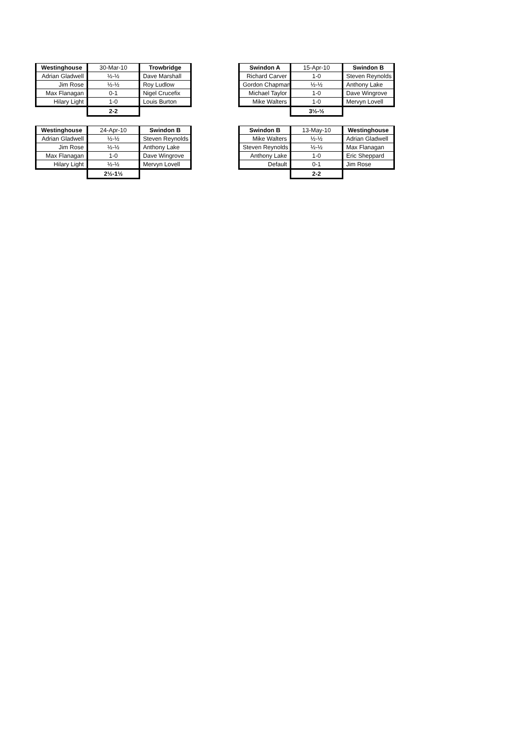| Westinghouse | 30-Mar-10 | Trowbridge |
| --- | --- | --- |
| Adrian Gladwell | ½-½ | Dave Marshall |
| Jim Rose | ½-½ | Roy Ludlow |
| Max Flanagan | 0-1 | Nigel Crucefix |
| Hilary Light | 1-0 | Louis Burton |
| | 2-2 | |
| Swindon A | 15-Apr-10 | Swindon B |
| --- | --- | --- |
| Richard Carver | 1-0 | Steven Reynolds |
| Gordon Chapman | ½-½ | Anthony Lake |
| Michael Taylor | 1-0 | Dave Wingrove |
| Mike Walters | 1-0 | Mervyn Lovell |
| | 3½-½ | |
| Westinghouse | 24-Apr-10 | Swindon B |
| --- | --- | --- |
| Adrian Gladwell | ½-½ | Steven Reynolds |
| Jim Rose | ½-½ | Anthony Lake |
| Max Flanagan | 1-0 | Dave Wingrove |
| Hilary Light | ½-½ | Mervyn Lovell |
| | 2½-1½ | |
| Swindon B | 13-May-10 | Westinghouse |
| --- | --- | --- |
| Mike Walters | ½-½ | Adrian Gladwell |
| Steven Reynolds | ½-½ | Max Flanagan |
| Anthony Lake | 1-0 | Eric Sheppard |
| Default | 0-1 | Jim Rose |
| | 2-2 | |